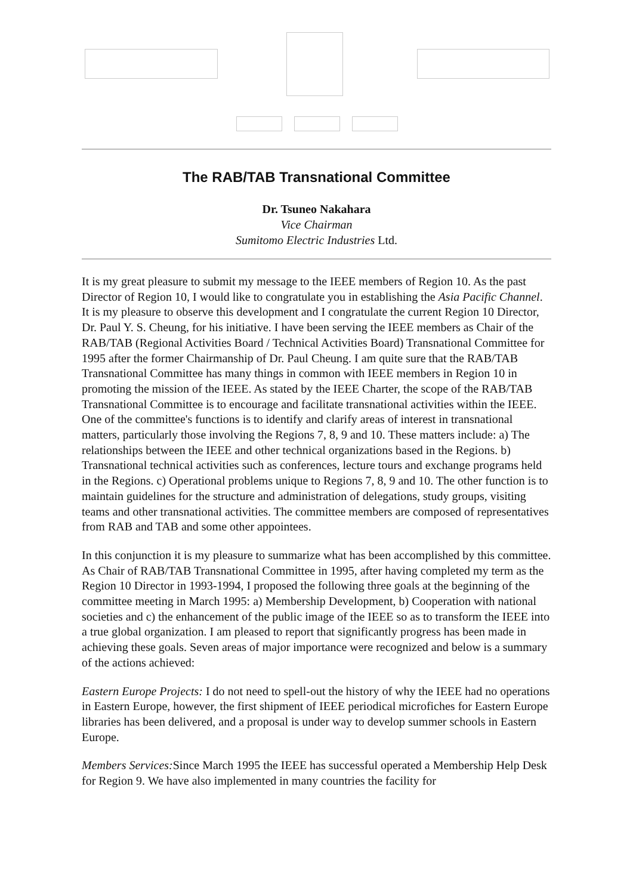The RAB/TAB Transnational Committee
Dr. Tsuneo Nakahara
Vice Chairman
Sumitomo Electric Industries Ltd.
It is my great pleasure to submit my message to the IEEE members of Region 10. As the past Director of Region 10, I would like to congratulate you in establishing the Asia Pacific Channel. It is my pleasure to observe this development and I congratulate the current Region 10 Director, Dr. Paul Y. S. Cheung, for his initiative. I have been serving the IEEE members as Chair of the RAB/TAB (Regional Activities Board / Technical Activities Board) Transnational Committee for 1995 after the former Chairmanship of Dr. Paul Cheung. I am quite sure that the RAB/TAB Transnational Committee has many things in common with IEEE members in Region 10 in promoting the mission of the IEEE. As stated by the IEEE Charter, the scope of the RAB/TAB Transnational Committee is to encourage and facilitate transnational activities within the IEEE. One of the committee's functions is to identify and clarify areas of interest in transnational matters, particularly those involving the Regions 7, 8, 9 and 10. These matters include: a) The relationships between the IEEE and other technical organizations based in the Regions. b) Transnational technical activities such as conferences, lecture tours and exchange programs held in the Regions. c) Operational problems unique to Regions 7, 8, 9 and 10. The other function is to maintain guidelines for the structure and administration of delegations, study groups, visiting teams and other transnational activities. The committee members are composed of representatives from RAB and TAB and some other appointees.
In this conjunction it is my pleasure to summarize what has been accomplished by this committee. As Chair of RAB/TAB Transnational Committee in 1995, after having completed my term as the Region 10 Director in 1993-1994, I proposed the following three goals at the beginning of the committee meeting in March 1995: a) Membership Development, b) Cooperation with national societies and c) the enhancement of the public image of the IEEE so as to transform the IEEE into a true global organization. I am pleased to report that significantly progress has been made in achieving these goals. Seven areas of major importance were recognized and below is a summary of the actions achieved:
Eastern Europe Projects: I do not need to spell-out the history of why the IEEE had no operations in Eastern Europe, however, the first shipment of IEEE periodical microfiches for Eastern Europe libraries has been delivered, and a proposal is under way to develop summer schools in Eastern Europe.
Members Services: Since March 1995 the IEEE has successful operated a Membership Help Desk for Region 9. We have also implemented in many countries the facility for